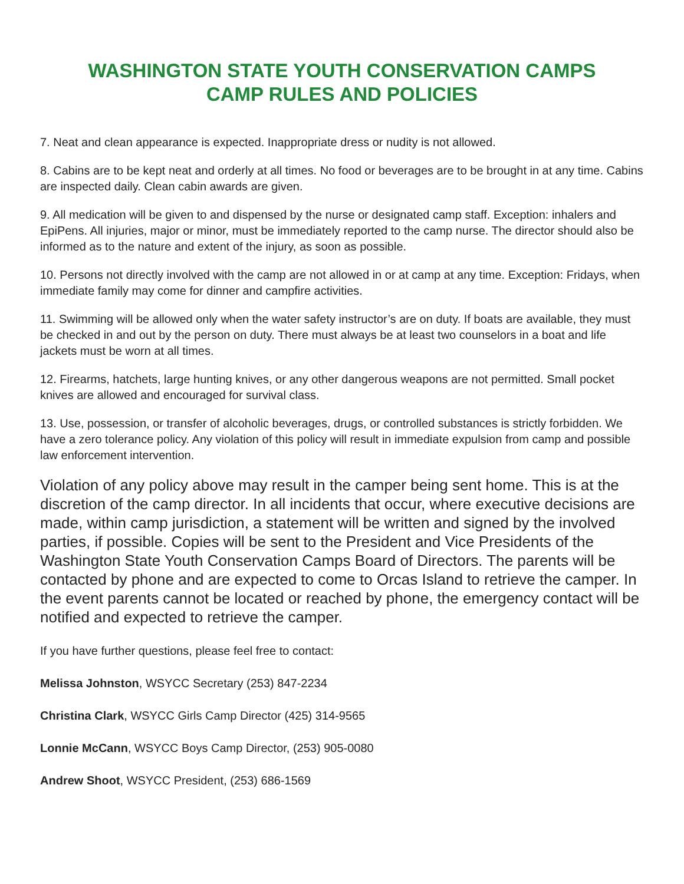WASHINGTON STATE YOUTH CONSERVATION CAMPS
CAMP RULES AND POLICIES
7. Neat and clean appearance is expected. Inappropriate dress or nudity is not allowed.
8. Cabins are to be kept neat and orderly at all times. No food or beverages are to be brought in at any time. Cabins are inspected daily. Clean cabin awards are given.
9. All medication will be given to and dispensed by the nurse or designated camp staff. Exception: inhalers and EpiPens. All injuries, major or minor, must be immediately reported to the camp nurse. The director should also be informed as to the nature and extent of the injury, as soon as possible.
10. Persons not directly involved with the camp are not allowed in or at camp at any time. Exception: Fridays, when immediate family may come for dinner and campfire activities.
11. Swimming will be allowed only when the water safety instructor’s are on duty. If boats are available, they must be checked in and out by the person on duty. There must always be at least two counselors in a boat and life jackets must be worn at all times.
12. Firearms, hatchets, large hunting knives, or any other dangerous weapons are not permitted. Small pocket knives are allowed and encouraged for survival class.
13. Use, possession, or transfer of alcoholic beverages, drugs, or controlled substances is strictly forbidden. We have a zero tolerance policy. Any violation of this policy will result in immediate expulsion from camp and possible law enforcement intervention.
Violation of any policy above may result in the camper being sent home. This is at the discretion of the camp director. In all incidents that occur, where executive decisions are made, within camp jurisdiction, a statement will be written and signed by the involved parties, if possible. Copies will be sent to the President and Vice Presidents of the Washington State Youth Conservation Camps Board of Directors. The parents will be contacted by phone and are expected to come to Orcas Island to retrieve the camper. In the event parents cannot be located or reached by phone, the emergency contact will be notified and expected to retrieve the camper.
If you have further questions, please feel free to contact:
Melissa Johnston, WSYCC Secretary (253) 847-2234
Christina Clark, WSYCC Girls Camp Director (425) 314-9565
Lonnie McCann, WSYCC Boys Camp Director, (253) 905-0080
Andrew Shoot, WSYCC President, (253) 686-1569